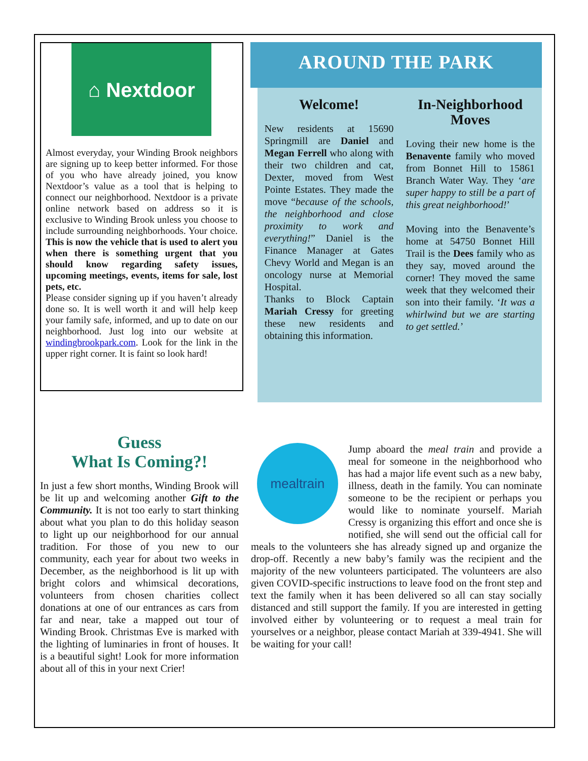⌂ Nextdoor
Almost everyday, your Winding Brook neighbors are signing up to keep better informed. For those of you who have already joined, you know Nextdoor’s value as a tool that is helping to connect our neighborhood. Nextdoor is a private online network based on address so it is exclusive to Winding Brook unless you choose to include surrounding neighborhoods. Your choice. This is now the vehicle that is used to alert you when there is something urgent that you should know regarding safety issues, upcoming meetings, events, items for sale, lost pets, etc.
Please consider signing up if you haven’t already done so. It is well worth it and will help keep your family safe, informed, and up to date on our neighborhood. Just log into our website at windingbrookpark.com. Look for the link in the upper right corner. It is faint so look hard!
AROUND THE PARK
Welcome!
New residents at 15690 Springmill are Daniel and Megan Ferrell who along with their two children and cat, Dexter, moved from West Pointe Estates. They made the move “because of the schools, the neighborhood and close proximity to work and everything!” Daniel is the Finance Manager at Gates Chevy World and Megan is an oncology nurse at Memorial Hospital.
Thanks to Block Captain Mariah Cressy for greeting these new residents and obtaining this information.
In-Neighborhood Moves
Loving their new home is the Benavente family who moved from Bonnet Hill to 15861 Branch Water Way. They ‘are super happy to still be a part of this great neighborhood!’
Moving into the Benavente’s home at 54750 Bonnet Hill Trail is the Dees family who as they say, moved around the corner! They moved the same week that they welcomed their son into their family. ‘It was a whirlwind but we are starting to get settled.’
Guess
What Is Coming?!
In just a few short months, Winding Brook will be lit up and welcoming another Gift to the Community. It is not too early to start thinking about what you plan to do this holiday season to light up our neighborhood for our annual tradition. For those of you new to our community, each year for about two weeks in December, as the neighborhood is lit up with bright colors and whimsical decorations, volunteers from chosen charities collect donations at one of our entrances as cars from far and near, take a mapped out tour of Winding Brook. Christmas Eve is marked with the lighting of luminaries in front of houses. It is a beautiful sight! Look for more information about all of this in your next Crier!
mealtrain
Jump aboard the meal train and provide a meal for someone in the neighborhood who has had a major life event such as a new baby, illness, death in the family. You can nominate someone to be the recipient or perhaps you would like to nominate yourself. Mariah Cressy is organizing this effort and once she is notified, she will send out the official call for meals to the volunteers she has already signed up and organize the drop-off. Recently a new baby’s family was the recipient and the majority of the new volunteers participated. The volunteers are also given COVID-specific instructions to leave food on the front step and text the family when it has been delivered so all can stay socially distanced and still support the family. If you are interested in getting involved either by volunteering or to request a meal train for yourselves or a neighbor, please contact Mariah at 339-4941. She will be waiting for your call!